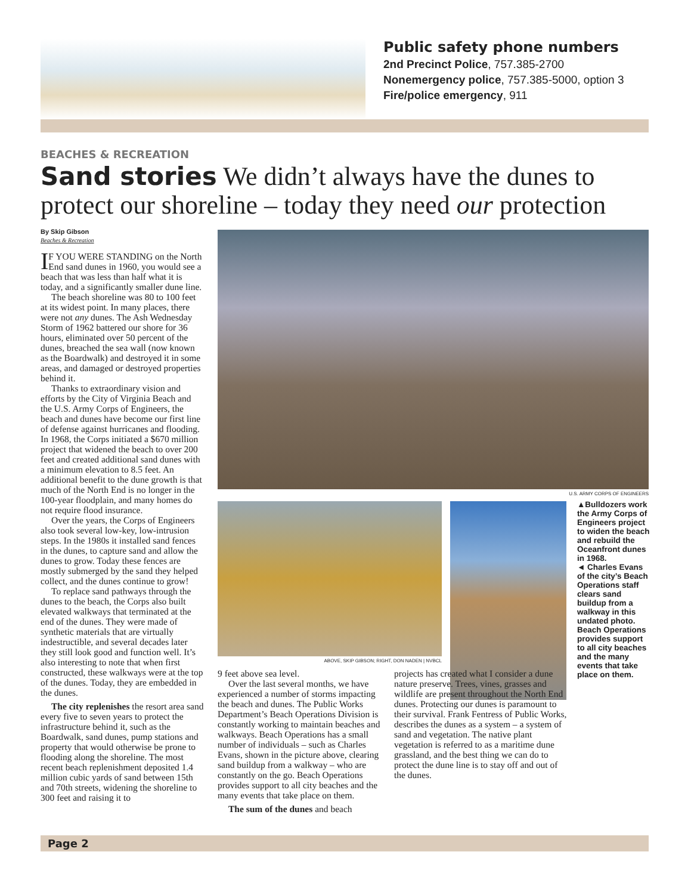Public safety phone numbers
2nd Precinct Police, 757.385-2700
Nonemergency police, 757.385-5000, option 3
Fire/police emergency, 911
BEACHES & RECREATION
Sand stories We didn’t always have the dunes to protect our shoreline – today they need our protection
By Skip Gibson
Beaches & Recreation
IF YOU WERE STANDING on the North End sand dunes in 1960, you would see a beach that was less than half what it is today, and a significantly smaller dune line.
The beach shoreline was 80 to 100 feet at its widest point. In many places, there were not any dunes. The Ash Wednesday Storm of 1962 battered our shore for 36 hours, eliminated over 50 percent of the dunes, breached the sea wall (now known as the Boardwalk) and destroyed it in some areas, and damaged or destroyed properties behind it.
Thanks to extraordinary vision and efforts by the City of Virginia Beach and the U.S. Army Corps of Engineers, the beach and dunes have become our first line of defense against hurricanes and flooding. In 1968, the Corps initiated a $670 million project that widened the beach to over 200 feet and created additional sand dunes with a minimum elevation to 8.5 feet. An additional benefit to the dune growth is that much of the North End is no longer in the 100-year floodplain, and many homes do not require flood insurance.
Over the years, the Corps of Engineers also took several low-key, low-intrusion steps. In the 1980s it installed sand fences in the dunes, to capture sand and allow the dunes to grow. Today these fences are mostly submerged by the sand they helped collect, and the dunes continue to grow!
To replace sand pathways through the dunes to the beach, the Corps also built elevated walkways that terminated at the end of the dunes. They were made of synthetic materials that are virtually indestructible, and several decades later they still look good and function well. It’s also interesting to note that when first constructed, these walkways were at the top of the dunes. Today, they are embedded in the dunes.
The city replenishes the resort area sand every five to seven years to protect the infrastructure behind it, such as the Boardwalk, sand dunes, pump stations and property that would otherwise be prone to flooding along the shoreline. The most recent beach replenishment deposited 1.4 million cubic yards of sand between 15th and 70th streets, widening the shoreline to 300 feet and raising it to
U.S. ARMY CORPS OF ENGINEERS
ABOVE, SKIP GIBSON; RIGHT, DON NADEN | NVBCL
▲Bulldozers work the Army Corps of Engineers project to widen the beach and rebuild the Oceanfront dunes in 1968.
◄ Charles Evans of the city’s Beach Operations staff clears sand buildup from a walkway in this undated photo. Beach Operations provides support to all city beaches and the many events that take place on them.
9 feet above sea level.
Over the last several months, we have experienced a number of storms impacting the beach and dunes. The Public Works Department’s Beach Operations Division is constantly working to maintain beaches and walkways. Beach Operations has a small number of individuals – such as Charles Evans, shown in the picture above, clearing sand buildup from a walkway – who are constantly on the go. Beach Operations provides support to all city beaches and the many events that take place on them.
The sum of the dunes and beach
projects has created what I consider a dune nature preserve. Trees, vines, grasses and wildlife are present throughout the North End dunes. Protecting our dunes is paramount to their survival. Frank Fentress of Public Works, describes the dunes as a system – a system of sand and vegetation. The native plant vegetation is referred to as a maritime dune grassland, and the best thing we can do to protect the dune line is to stay off and out of the dunes.
Page 2